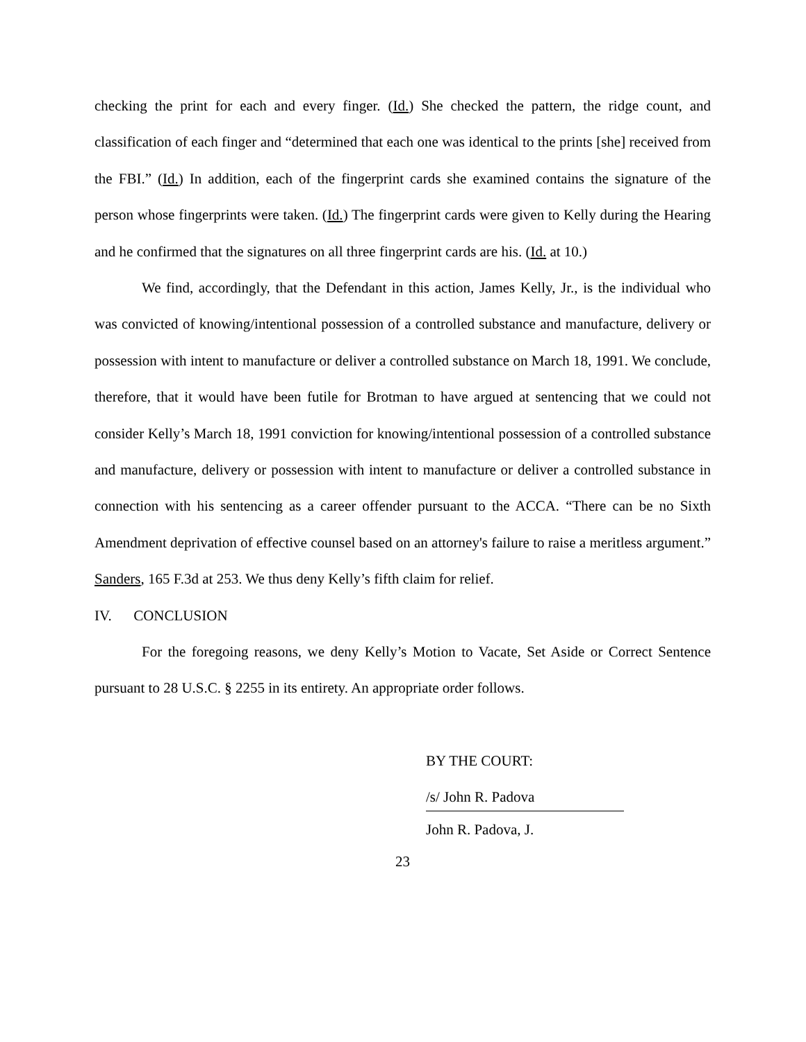checking the print for each and every finger. (Id.) She checked the pattern, the ridge count, and classification of each finger and “determined that each one was identical to the prints [she] received from the FBI.” (Id.) In addition, each of the fingerprint cards she examined contains the signature of the person whose fingerprints were taken. (Id.) The fingerprint cards were given to Kelly during the Hearing and he confirmed that the signatures on all three fingerprint cards are his. (Id. at 10.)
We find, accordingly, that the Defendant in this action, James Kelly, Jr., is the individual who was convicted of knowing/intentional possession of a controlled substance and manufacture, delivery or possession with intent to manufacture or deliver a controlled substance on March 18, 1991. We conclude, therefore, that it would have been futile for Brotman to have argued at sentencing that we could not consider Kelly’s March 18, 1991 conviction for knowing/intentional possession of a controlled substance and manufacture, delivery or possession with intent to manufacture or deliver a controlled substance in connection with his sentencing as a career offender pursuant to the ACCA. “There can be no Sixth Amendment deprivation of effective counsel based on an attorney's failure to raise a meritless argument.” Sanders, 165 F.3d at 253. We thus deny Kelly’s fifth claim for relief.
IV. CONCLUSION
For the foregoing reasons, we deny Kelly’s Motion to Vacate, Set Aside or Correct Sentence pursuant to 28 U.S.C. § 2255 in its entirety. An appropriate order follows.
BY THE COURT:
/s/ John R. Padova
John R. Padova, J.
23